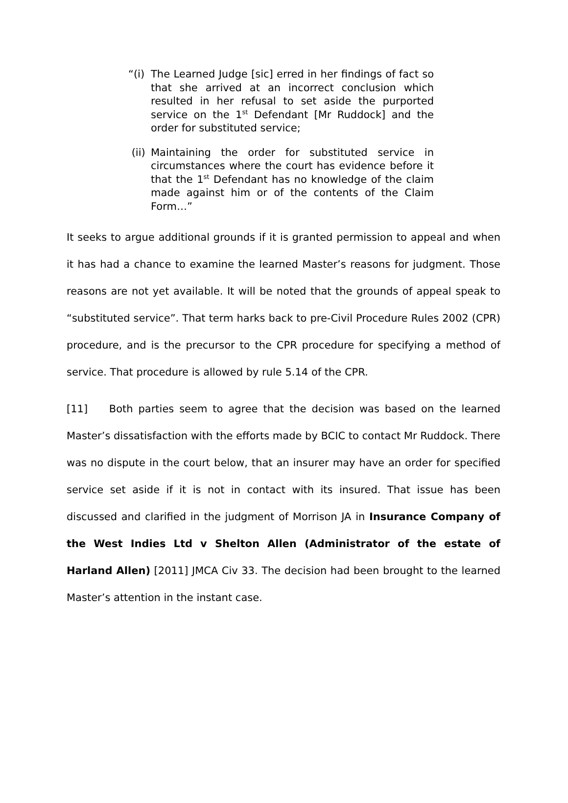“(i) The Learned Judge [sic] erred in her findings of fact so that she arrived at an incorrect conclusion which resulted in her refusal to set aside the purported service on the 1<sup>st</sup> Defendant [Mr Ruddock] and the order for substituted service;
(ii) Maintaining the order for substituted service in circumstances where the court has evidence before it that the 1<sup>st</sup> Defendant has no knowledge of the claim made against him or of the contents of the Claim Form…”
It seeks to argue additional grounds if it is granted permission to appeal and when it has had a chance to examine the learned Master’s reasons for judgment. Those reasons are not yet available. It will be noted that the grounds of appeal speak to “substituted service”. That term harks back to pre-Civil Procedure Rules 2002 (CPR) procedure, and is the precursor to the CPR procedure for specifying a method of service. That procedure is allowed by rule 5.14 of the CPR.
[11] Both parties seem to agree that the decision was based on the learned Master’s dissatisfaction with the efforts made by BCIC to contact Mr Ruddock. There was no dispute in the court below, that an insurer may have an order for specified service set aside if it is not in contact with its insured. That issue has been discussed and clarified in the judgment of Morrison JA in Insurance Company of the West Indies Ltd v Shelton Allen (Administrator of the estate of Harland Allen) [2011] JMCA Civ 33. The decision had been brought to the learned Master’s attention in the instant case.